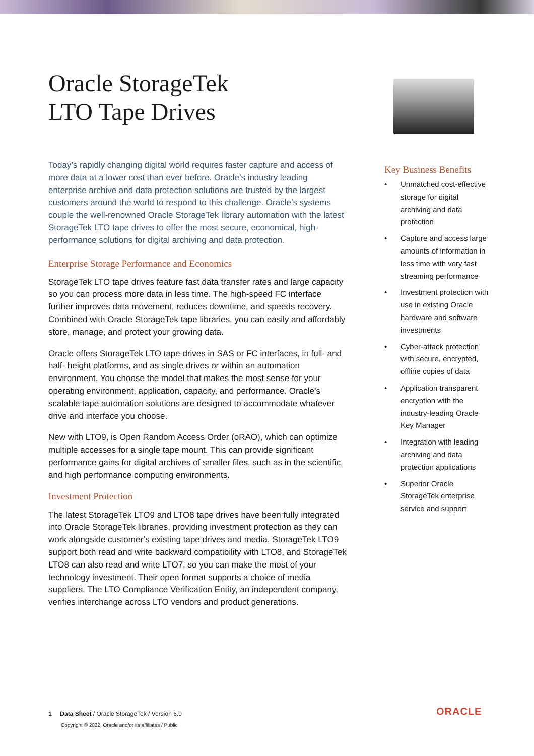Oracle StorageTek
LTO Tape Drives
Today’s rapidly changing digital world requires faster capture and access of more data at a lower cost than ever before. Oracle’s industry leading enterprise archive and data protection solutions are trusted by the largest customers around the world to respond to this challenge. Oracle’s systems couple the well-renowned Oracle StorageTek library automation with the latest StorageTek LTO tape drives to offer the most secure, economical, high-performance solutions for digital archiving and data protection.
Enterprise Storage Performance and Economics
StorageTek LTO tape drives feature fast data transfer rates and large capacity so you can process more data in less time. The high-speed FC interface further improves data movement, reduces downtime, and speeds recovery. Combined with Oracle StorageTek tape libraries, you can easily and affordably store, manage, and protect your growing data.
Oracle offers StorageTek LTO tape drives in SAS or FC interfaces, in full- and half- height platforms, and as single drives or within an automation environment. You choose the model that makes the most sense for your operating environment, application, capacity, and performance. Oracle’s scalable tape automation solutions are designed to accommodate whatever drive and interface you choose.
New with LTO9, is Open Random Access Order (oRAO), which can optimize multiple accesses for a single tape mount. This can provide significant performance gains for digital archives of smaller files, such as in the scientific and high performance computing environments.
Investment Protection
The latest StorageTek LTO9 and LTO8 tape drives have been fully integrated into Oracle StorageTek libraries, providing investment protection as they can work alongside customer’s existing tape drives and media. StorageTek LTO9 support both read and write backward compatibility with LTO8, and StorageTek LTO8 can also read and write LTO7, so you can make the most of your technology investment. Their open format supports a choice of media suppliers. The LTO Compliance Verification Entity, an independent company, verifies interchange across LTO vendors and product generations.
Key Business Benefits
• Unmatched cost-effective storage for digital archiving and data protection
• Capture and access large amounts of information in less time with very fast streaming performance
• Investment protection with use in existing Oracle hardware and software investments
• Cyber-attack protection with secure, encrypted, offline copies of data
• Application transparent encryption with the industry-leading Oracle Key Manager
• Integration with leading archiving and data protection applications
• Superior Oracle StorageTek enterprise service and support
1 Data Sheet / Oracle StorageTek / Version 6.0
Copyright © 2022, Oracle and/or its affiliates / Public
ORACLE